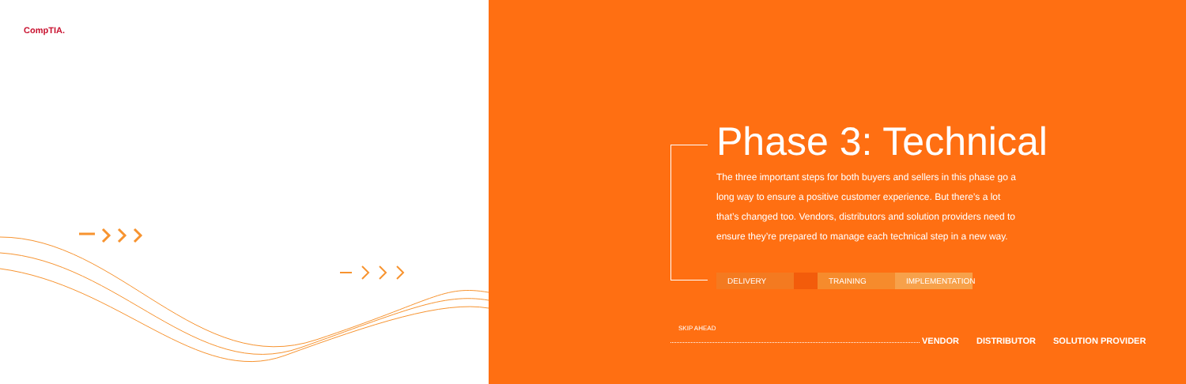CompTIA.
Phase 3: Technical
The three important steps for both buyers and sellers in this phase go a long way to ensure a positive customer experience. But there’s a lot that’s changed too. Vendors, distributors and solution providers need to ensure they’re prepared to manage each technical step in a new way.
DELIVERY TRAINING IMPLEMENTATION
SKIP AHEAD
VENDOR DISTRIBUTOR SOLUTION PROVIDER